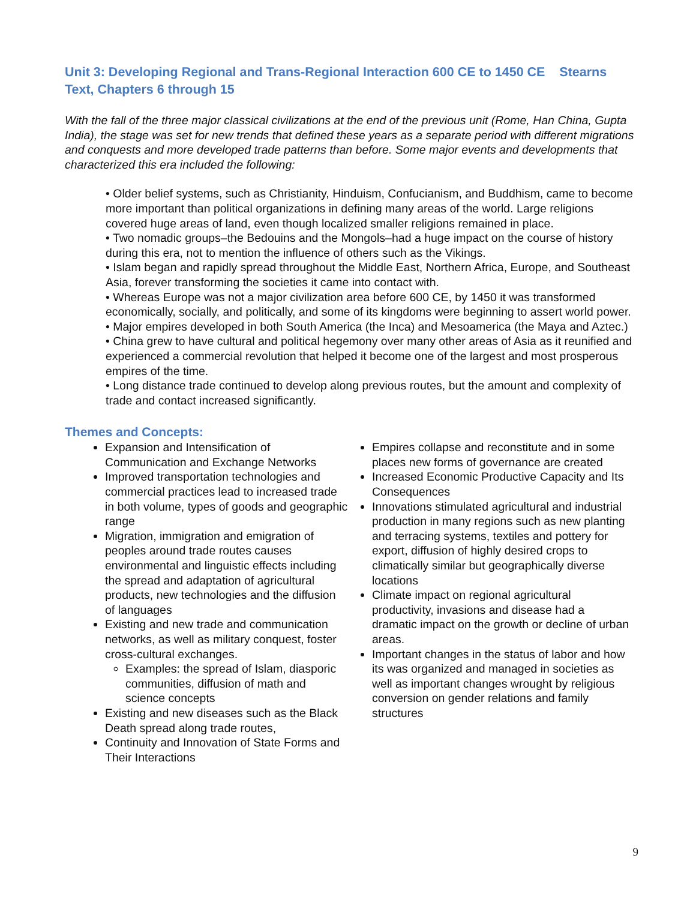Unit 3: Developing Regional and Trans-Regional Interaction 600 CE to 1450 CE Stearns Text, Chapters 6 through 15
With the fall of the three major classical civilizations at the end of the previous unit (Rome, Han China, Gupta India), the stage was set for new trends that defined these years as a separate period with different migrations and conquests and more developed trade patterns than before. Some major events and developments that characterized this era included the following:
• Older belief systems, such as Christianity, Hinduism, Confucianism, and Buddhism, came to become more important than political organizations in defining many areas of the world. Large religions covered huge areas of land, even though localized smaller religions remained in place.
• Two nomadic groups–the Bedouins and the Mongols–had a huge impact on the course of history during this era, not to mention the influence of others such as the Vikings.
• Islam began and rapidly spread throughout the Middle East, Northern Africa, Europe, and Southeast Asia, forever transforming the societies it came into contact with.
• Whereas Europe was not a major civilization area before 600 CE, by 1450 it was transformed economically, socially, and politically, and some of its kingdoms were beginning to assert world power.
• Major empires developed in both South America (the Inca) and Mesoamerica (the Maya and Aztec.)
• China grew to have cultural and political hegemony over many other areas of Asia as it reunified and experienced a commercial revolution that helped it become one of the largest and most prosperous empires of the time.
• Long distance trade continued to develop along previous routes, but the amount and complexity of trade and contact increased significantly.
Themes and Concepts:
Expansion and Intensification of Communication and Exchange Networks
Improved transportation technologies and commercial practices lead to increased trade in both volume, types of goods and geographic range
Migration, immigration and emigration of peoples around trade routes causes environmental and linguistic effects including the spread and adaptation of agricultural products, new technologies and the diffusion of languages
Existing and new trade and communication networks, as well as military conquest, foster cross-cultural exchanges.
Examples: the spread of Islam, diasporic communities, diffusion of math and science concepts
Existing and new diseases such as the Black Death spread along trade routes,
Continuity and Innovation of State Forms and Their Interactions
Empires collapse and reconstitute and in some places new forms of governance are created
Increased Economic Productive Capacity and Its Consequences
Innovations stimulated agricultural and industrial production in many regions such as new planting and terracing systems, textiles and pottery for export, diffusion of highly desired crops to climatically similar but geographically diverse locations
Climate impact on regional agricultural productivity, invasions and disease had a dramatic impact on the growth or decline of urban areas.
Important changes in the status of labor and how its was organized and managed in societies as well as important changes wrought by religious conversion on gender relations and family structures
9